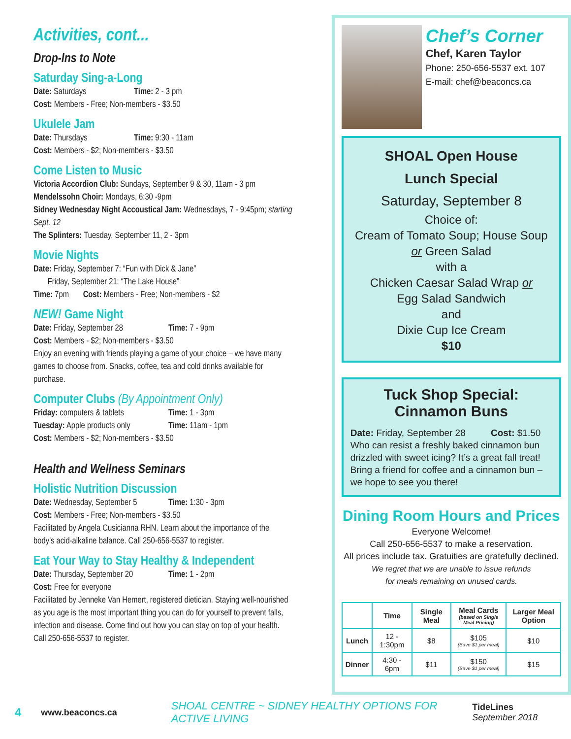Activities, cont...
Drop-Ins to Note
Saturday Sing-a-Long
Date: Saturdays Time: 2 - 3 pm
Cost: Members - Free; Non-members - $3.50
Ukulele Jam
Date: Thursdays Time: 9:30 - 11am
Cost: Members - $2; Non-members - $3.50
Come Listen to Music
Victoria Accordion Club: Sundays, September 9 & 30, 11am - 3 pm
Mendelssohn Choir: Mondays, 6:30 -9pm
Sidney Wednesday Night Accoustical Jam: Wednesdays, 7 - 9:45pm; starting Sept. 12
The Splinters: Tuesday, September 11, 2 - 3pm
Movie Nights
Date: Friday, September 7: “Fun with Dick & Jane”
Friday, September 21: “The Lake House”
Time: 7pm Cost: Members - Free; Non-members - $2
NEW! Game Night
Date: Friday, September 28 Time: 7 - 9pm
Cost: Members - $2; Non-members - $3.50
Enjoy an evening with friends playing a game of your choice – we have many games to choose from. Snacks, coffee, tea and cold drinks available for purchase.
Computer Clubs (By Appointment Only)
Friday: computers & tablets Time: 1 - 3pm
Tuesday: Apple products only Time: 11am - 1pm
Cost: Members - $2; Non-members - $3.50
Health and Wellness Seminars
Holistic Nutrition Discussion
Date: Wednesday, September 5 Time: 1:30 - 3pm
Cost: Members - Free; Non-members - $3.50
Facilitated by Angela Cusicianna RHN. Learn about the importance of the body’s acid-alkaline balance. Call 250-656-5537 to register.
Eat Your Way to Stay Healthy & Independent
Date: Thursday, September 20 Time: 1 - 2pm
Cost: Free for everyone
Facilitated by Jenneke Van Hemert, registered dietician. Staying well-nourished as you age is the most important thing you can do for yourself to prevent falls, infection and disease. Come find out how you can stay on top of your health. Call 250-656-5537 to register.
Chef’s Corner
Chef, Karen Taylor
Phone: 250-656-5537 ext. 107
E-mail: chef@beaconcs.ca
SHOAL Open House
Lunch Special
Saturday, September 8
Choice of:
Cream of Tomato Soup; House Soup
or Green Salad
with a
Chicken Caesar Salad Wrap or
Egg Salad Sandwich
and
Dixie Cup Ice Cream
$10
Tuck Shop Special:
Cinnamon Buns
Date: Friday, September 28 Cost: $1.50
Who can resist a freshly baked cinnamon bun drizzled with sweet icing? It’s a great fall treat! Bring a friend for coffee and a cinnamon bun – we hope to see you there!
Dining Room Hours and Prices
Everyone Welcome!
Call 250-656-5537 to make a reservation.
All prices include tax. Gratuities are gratefully declined.
We regret that we are unable to issue refunds
for meals remaining on unused cards.
| | Time | Single Meal | Meal Cards (based on Single Meal Pricing) | Larger Meal Option |
| --- | --- | --- | --- | --- |
| Lunch | 12 - 1:30pm | $8 | $105 (Save $1 per meal) | $10 |
| Dinner | 4:30 - 6pm | $11 | $150 (Save $1 per meal) | $15 |
4 www.beaconcs.ca SHOAL CENTRE ~ SIDNEY HEALTHY OPTIONS FOR ACTIVE LIVING TideLines September 2018